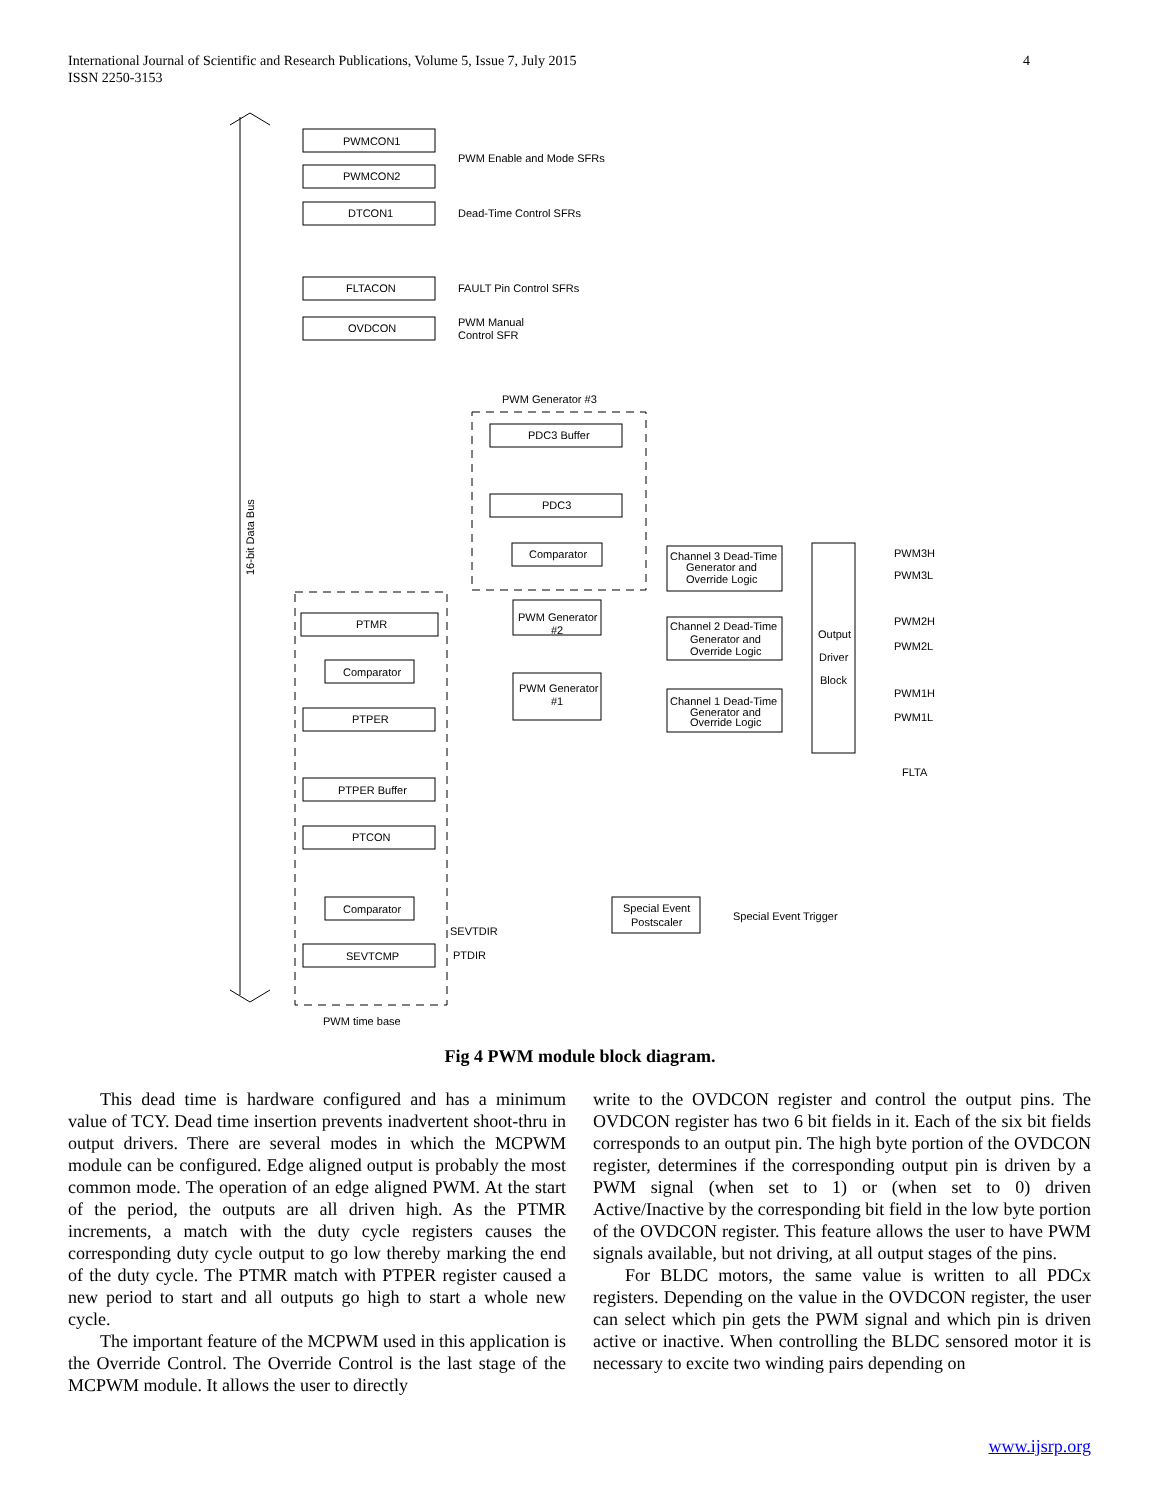International Journal of Scientific and Research Publications, Volume 5, Issue 7, July 2015
ISSN 2250-3153
4
PWMCON1
PWMCON2
DTCON1
FLTACON
OVDCON
PWM Enable and Mode SFRs
Dead-Time Control SFRs
FAULT Pin Control SFRs
PWM Manual
Control SFR
PWM Generator #3
PDC3 Buffer
PDC3
Comparator
PTMR
Comparator
PTPER
PTPER Buffer
PTCON
Comparator
SEVTCMP
PWM Generator
#2
PWM Generator
#1
Channel 3 Dead-Time
Generator and
Override Logic
Channel 2 Dead-Time
Generator and
Override Logic
Channel 1 Dead-Time
Generator and
Override Logic
Output
Driver
Block
PWM3H
PWM3L
PWM2H
PWM2L
PWM1H
PWM1L
FLTA
Special Event
Postscaler
Special Event Trigger
SEVTDIR
PTDIR
PWM time base
16-bit Data Bus
Fig 4 PWM module block diagram.
This dead time is hardware configured and has a minimum value of TCY. Dead time insertion prevents inadvertent shoot-thru in output drivers. There are several modes in which the MCPWM module can be configured. Edge aligned output is probably the most common mode. The operation of an edge aligned PWM. At the start of the period, the outputs are all driven high. As the PTMR increments, a match with the duty cycle registers causes the corresponding duty cycle output to go low thereby marking the end of the duty cycle. The PTMR match with PTPER register caused a new period to start and all outputs go high to start a whole new cycle.
The important feature of the MCPWM used in this application is the Override Control. The Override Control is the last stage of the MCPWM module. It allows the user to directly
write to the OVDCON register and control the output pins. The OVDCON register has two 6 bit fields in it. Each of the six bit fields corresponds to an output pin. The high byte portion of the OVDCON register, determines if the corresponding output pin is driven by a PWM signal (when set to 1) or (when set to 0) driven Active/Inactive by the corresponding bit field in the low byte portion of the OVDCON register. This feature allows the user to have PWM signals available, but not driving, at all output stages of the pins.
For BLDC motors, the same value is written to all PDCx registers. Depending on the value in the OVDCON register, the user can select which pin gets the PWM signal and which pin is driven active or inactive. When controlling the BLDC sensored motor it is necessary to excite two winding pairs depending on
www.ijsrp.org